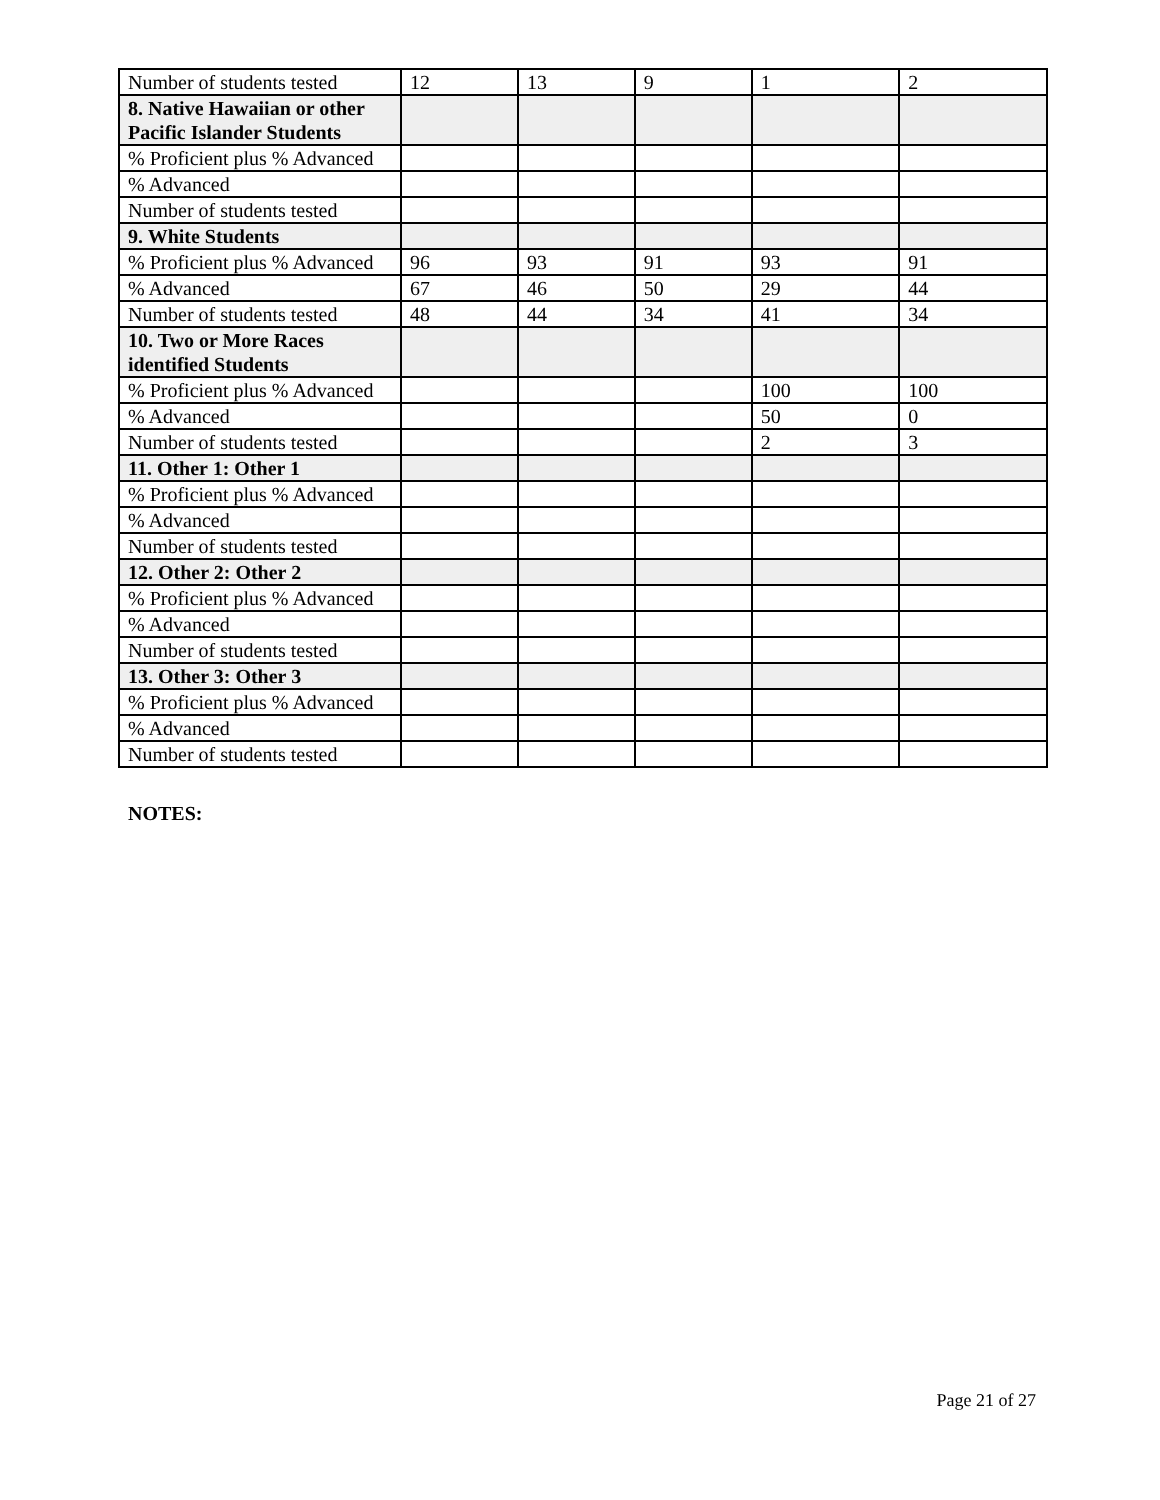| Number of students tested | 12 | 13 | 9 | 1 | 2 |
| 8. Native Hawaiian or other Pacific Islander Students | | | | | |
| % Proficient plus % Advanced | | | | | |
| % Advanced | | | | | |
| Number of students tested | | | | | |
| 9. White Students | | | | | |
| % Proficient plus % Advanced | 96 | 93 | 91 | 93 | 91 |
| % Advanced | 67 | 46 | 50 | 29 | 44 |
| Number of students tested | 48 | 44 | 34 | 41 | 34 |
| 10. Two or More Races identified Students | | | | | |
| % Proficient plus % Advanced | | | | 100 | 100 |
| % Advanced | | | | 50 | 0 |
| Number of students tested | | | | 2 | 3 |
| 11. Other 1: Other 1 | | | | | |
| % Proficient plus % Advanced | | | | | |
| % Advanced | | | | | |
| Number of students tested | | | | | |
| 12. Other 2: Other 2 | | | | | |
| % Proficient plus % Advanced | | | | | |
| % Advanced | | | | | |
| Number of students tested | | | | | |
| 13. Other 3: Other 3 | | | | | |
| % Proficient plus % Advanced | | | | | |
| % Advanced | | | | | |
| Number of students tested | | | | | |
NOTES:
Page 21 of 27